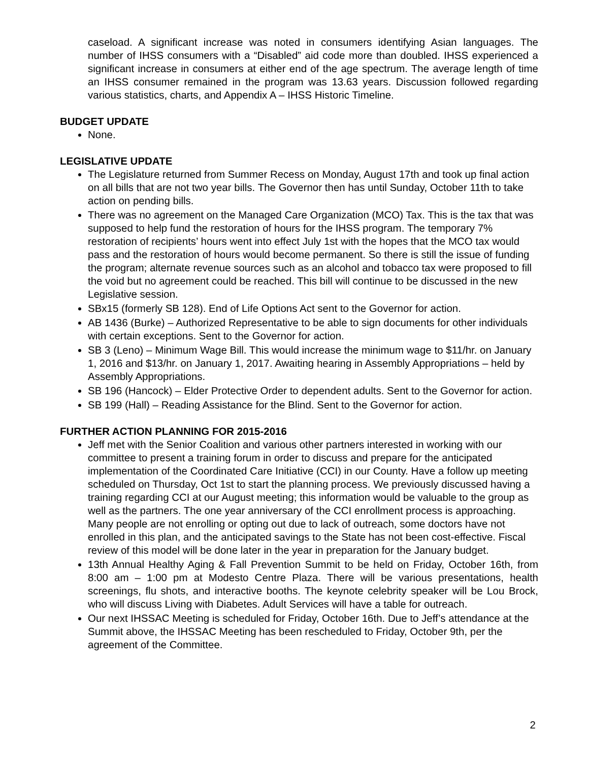caseload. A significant increase was noted in consumers identifying Asian languages. The number of IHSS consumers with a “Disabled” aid code more than doubled. IHSS experienced a significant increase in consumers at either end of the age spectrum. The average length of time an IHSS consumer remained in the program was 13.63 years. Discussion followed regarding various statistics, charts, and Appendix A – IHSS Historic Timeline.
BUDGET UPDATE
None.
LEGISLATIVE UPDATE
The Legislature returned from Summer Recess on Monday, August 17th and took up final action on all bills that are not two year bills. The Governor then has until Sunday, October 11th to take action on pending bills.
There was no agreement on the Managed Care Organization (MCO) Tax. This is the tax that was supposed to help fund the restoration of hours for the IHSS program. The temporary 7% restoration of recipients’ hours went into effect July 1st with the hopes that the MCO tax would pass and the restoration of hours would become permanent. So there is still the issue of funding the program; alternate revenue sources such as an alcohol and tobacco tax were proposed to fill the void but no agreement could be reached. This bill will continue to be discussed in the new Legislative session.
SBx15 (formerly SB 128). End of Life Options Act sent to the Governor for action.
AB 1436 (Burke) – Authorized Representative to be able to sign documents for other individuals with certain exceptions. Sent to the Governor for action.
SB 3 (Leno) – Minimum Wage Bill. This would increase the minimum wage to $11/hr. on January 1, 2016 and $13/hr. on January 1, 2017. Awaiting hearing in Assembly Appropriations – held by Assembly Appropriations.
SB 196 (Hancock) – Elder Protective Order to dependent adults. Sent to the Governor for action.
SB 199 (Hall) – Reading Assistance for the Blind. Sent to the Governor for action.
FURTHER ACTION PLANNING FOR 2015-2016
Jeff met with the Senior Coalition and various other partners interested in working with our committee to present a training forum in order to discuss and prepare for the anticipated implementation of the Coordinated Care Initiative (CCI) in our County. Have a follow up meeting scheduled on Thursday, Oct 1st to start the planning process. We previously discussed having a training regarding CCI at our August meeting; this information would be valuable to the group as well as the partners. The one year anniversary of the CCI enrollment process is approaching. Many people are not enrolling or opting out due to lack of outreach, some doctors have not enrolled in this plan, and the anticipated savings to the State has not been cost-effective. Fiscal review of this model will be done later in the year in preparation for the January budget.
13th Annual Healthy Aging & Fall Prevention Summit to be held on Friday, October 16th, from 8:00 am – 1:00 pm at Modesto Centre Plaza. There will be various presentations, health screenings, flu shots, and interactive booths. The keynote celebrity speaker will be Lou Brock, who will discuss Living with Diabetes. Adult Services will have a table for outreach.
Our next IHSSAC Meeting is scheduled for Friday, October 16th. Due to Jeff’s attendance at the Summit above, the IHSSAC Meeting has been rescheduled to Friday, October 9th, per the agreement of the Committee.
2